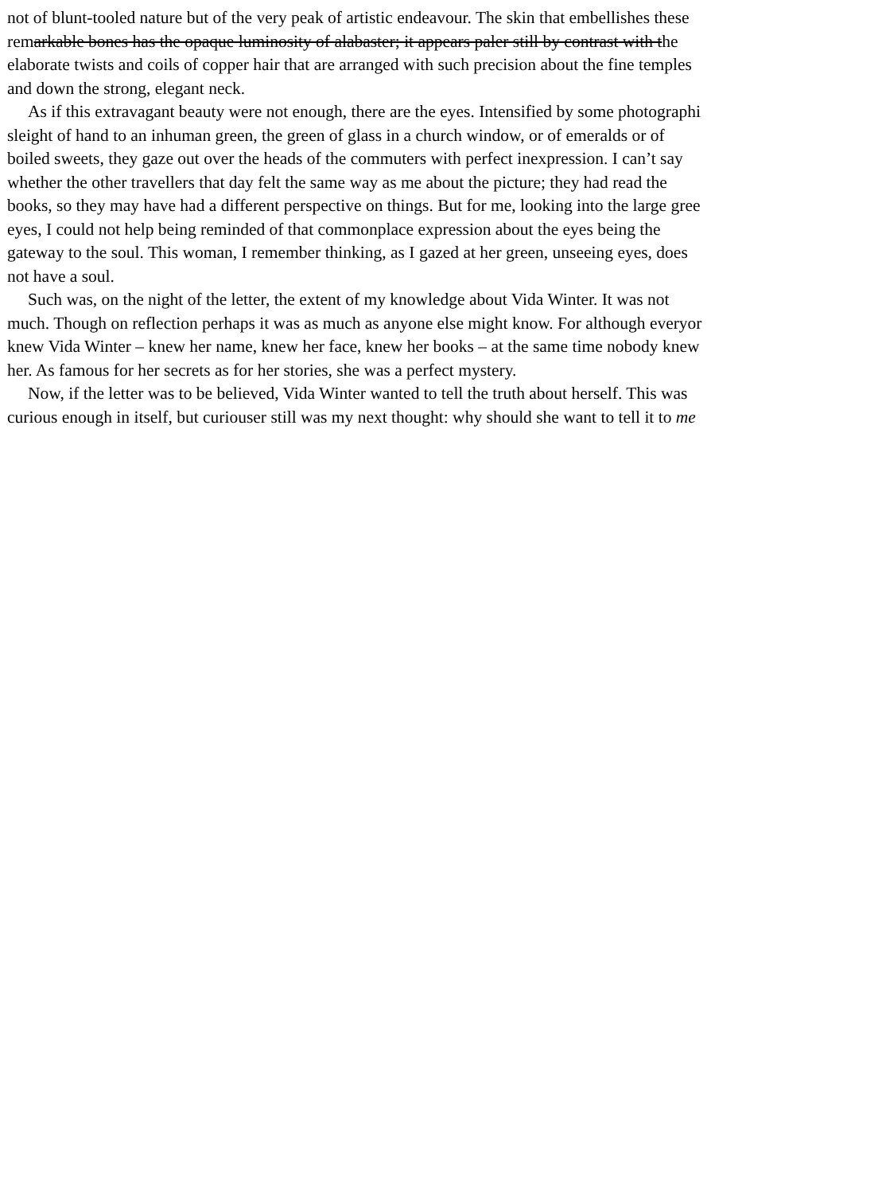not of blunt-tooled nature but of the very peak of artistic endeavour. The skin that embellishes these
remarkable bones has the opaque luminosity of alabaster; it appears paler still by contrast with the
elaborate twists and coils of copper hair that are arranged with such precision about the fine temples
and down the strong, elegant neck.
As if this extravagant beauty were not enough, there are the eyes. Intensified by some photographi
sleight of hand to an inhuman green, the green of glass in a church window, or of emeralds or of
boiled sweets, they gaze out over the heads of the commuters with perfect inexpression. I can’t say
whether the other travellers that day felt the same way as me about the picture; they had read the
books, so they may have had a different perspective on things. But for me, looking into the large gree
eyes, I could not help being reminded of that commonplace expression about the eyes being the
gateway to the soul. This woman, I remember thinking, as I gazed at her green, unseeing eyes, does
not have a soul.
Such was, on the night of the letter, the extent of my knowledge about Vida Winter. It was not
much. Though on reflection perhaps it was as much as anyone else might know. For although everyor
knew Vida Winter – knew her name, knew her face, knew her books – at the same time nobody knew
her. As famous for her secrets as for her stories, she was a perfect mystery.
Now, if the letter was to be believed, Vida Winter wanted to tell the truth about herself. This was
curious enough in itself, but curiouser still was my next thought: why should she want to tell it to me